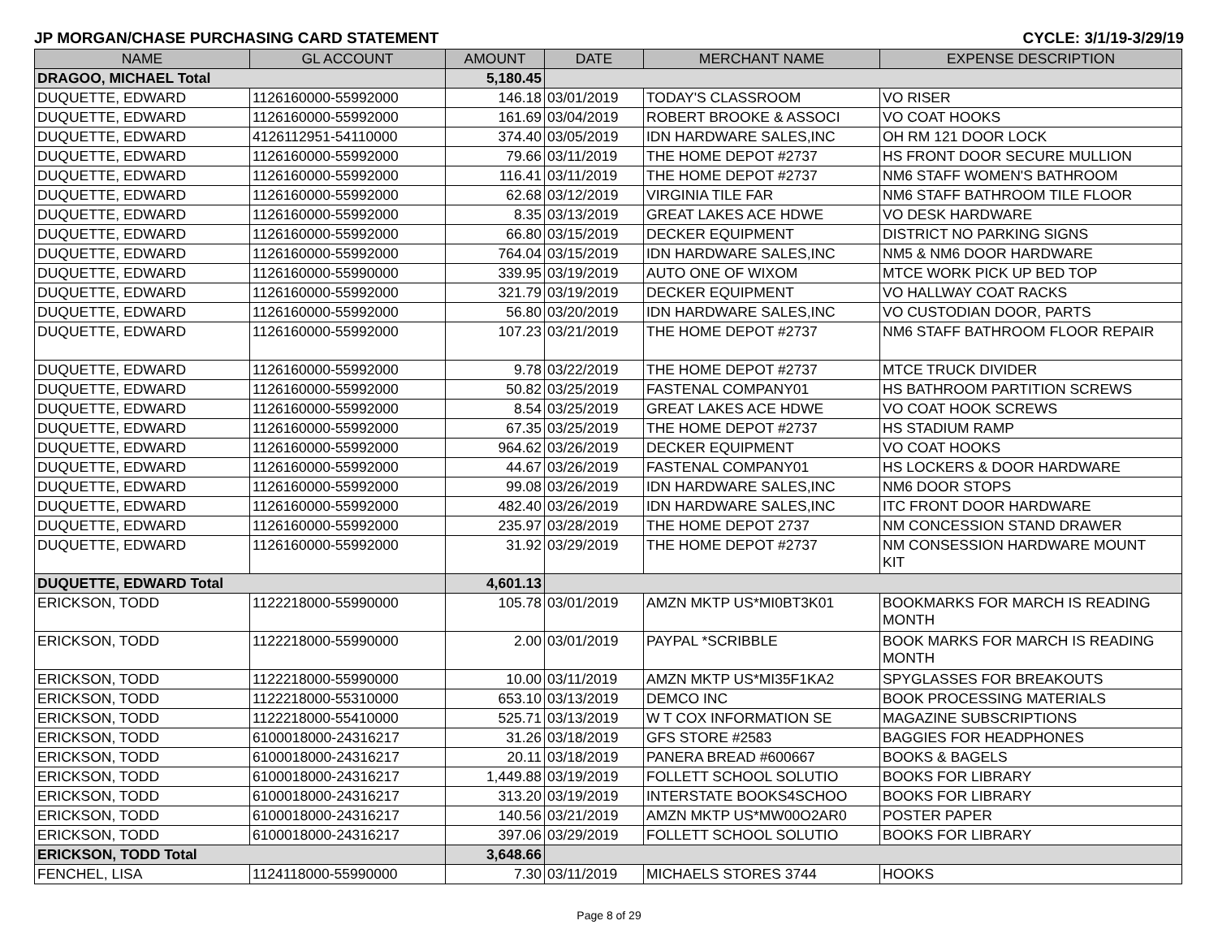JP MORGAN/CHASE PURCHASING CARD STATEMENT CYCLE: 3/1/19-3/29/19
| NAME | GL ACCOUNT | AMOUNT | DATE | MERCHANT NAME | EXPENSE DESCRIPTION |
| --- | --- | --- | --- | --- | --- |
| DRAGOO, MICHAEL Total | | 5,180.45 | | | |
| DUQUETTE, EDWARD | 1126160000-55992000 | 146.18 | 03/01/2019 | TODAY'S CLASSROOM | VO RISER |
| DUQUETTE, EDWARD | 1126160000-55992000 | 161.69 | 03/04/2019 | ROBERT BROOKE & ASSOCI | VO COAT HOOKS |
| DUQUETTE, EDWARD | 4126112951-54110000 | 374.40 | 03/05/2019 | IDN HARDWARE SALES,INC | OH RM 121 DOOR LOCK |
| DUQUETTE, EDWARD | 1126160000-55992000 | 79.66 | 03/11/2019 | THE HOME DEPOT #2737 | HS FRONT DOOR SECURE MULLION |
| DUQUETTE, EDWARD | 1126160000-55992000 | 116.41 | 03/11/2019 | THE HOME DEPOT #2737 | NM6 STAFF WOMEN'S BATHROOM |
| DUQUETTE, EDWARD | 1126160000-55992000 | 62.68 | 03/12/2019 | VIRGINIA TILE FAR | NM6 STAFF BATHROOM TILE FLOOR |
| DUQUETTE, EDWARD | 1126160000-55992000 | 8.35 | 03/13/2019 | GREAT LAKES ACE HDWE | VO DESK HARDWARE |
| DUQUETTE, EDWARD | 1126160000-55992000 | 66.80 | 03/15/2019 | DECKER EQUIPMENT | DISTRICT NO PARKING SIGNS |
| DUQUETTE, EDWARD | 1126160000-55992000 | 764.04 | 03/15/2019 | IDN HARDWARE SALES,INC | NM5 & NM6 DOOR HARDWARE |
| DUQUETTE, EDWARD | 1126160000-55990000 | 339.95 | 03/19/2019 | AUTO ONE OF WIXOM | MTCE WORK PICK UP BED TOP |
| DUQUETTE, EDWARD | 1126160000-55992000 | 321.79 | 03/19/2019 | DECKER EQUIPMENT | VO HALLWAY COAT RACKS |
| DUQUETTE, EDWARD | 1126160000-55992000 | 56.80 | 03/20/2019 | IDN HARDWARE SALES,INC | VO CUSTODIAN DOOR, PARTS |
| DUQUETTE, EDWARD | 1126160000-55992000 | 107.23 | 03/21/2019 | THE HOME DEPOT #2737 | NM6 STAFF BATHROOM FLOOR REPAIR |
| DUQUETTE, EDWARD | 1126160000-55992000 | 9.78 | 03/22/2019 | THE HOME DEPOT #2737 | MTCE TRUCK DIVIDER |
| DUQUETTE, EDWARD | 1126160000-55992000 | 50.82 | 03/25/2019 | FASTENAL COMPANY01 | HS BATHROOM PARTITION SCREWS |
| DUQUETTE, EDWARD | 1126160000-55992000 | 8.54 | 03/25/2019 | GREAT LAKES ACE HDWE | VO COAT HOOK SCREWS |
| DUQUETTE, EDWARD | 1126160000-55992000 | 67.35 | 03/25/2019 | THE HOME DEPOT #2737 | HS STADIUM RAMP |
| DUQUETTE, EDWARD | 1126160000-55992000 | 964.62 | 03/26/2019 | DECKER EQUIPMENT | VO COAT HOOKS |
| DUQUETTE, EDWARD | 1126160000-55992000 | 44.67 | 03/26/2019 | FASTENAL COMPANY01 | HS LOCKERS & DOOR HARDWARE |
| DUQUETTE, EDWARD | 1126160000-55992000 | 99.08 | 03/26/2019 | IDN HARDWARE SALES,INC | NM6 DOOR STOPS |
| DUQUETTE, EDWARD | 1126160000-55992000 | 482.40 | 03/26/2019 | IDN HARDWARE SALES,INC | ITC FRONT DOOR HARDWARE |
| DUQUETTE, EDWARD | 1126160000-55992000 | 235.97 | 03/28/2019 | THE HOME DEPOT 2737 | NM CONCESSION STAND DRAWER |
| DUQUETTE, EDWARD | 1126160000-55992000 | 31.92 | 03/29/2019 | THE HOME DEPOT #2737 | NM CONSESSION HARDWARE MOUNT KIT |
| DUQUETTE, EDWARD Total | | 4,601.13 | | | |
| ERICKSON, TODD | 1122218000-55990000 | 105.78 | 03/01/2019 | AMZN MKTP US*MI0BT3K01 | BOOKMARKS FOR MARCH IS READING MONTH |
| ERICKSON, TODD | 1122218000-55990000 | 2.00 | 03/01/2019 | PAYPAL *SCRIBBLE | BOOK MARKS FOR MARCH IS READING MONTH |
| ERICKSON, TODD | 1122218000-55990000 | 10.00 | 03/11/2019 | AMZN MKTP US*MI35F1KA2 | SPYGLASSES FOR BREAKOUTS |
| ERICKSON, TODD | 1122218000-55310000 | 653.10 | 03/13/2019 | DEMCO INC | BOOK PROCESSING MATERIALS |
| ERICKSON, TODD | 1122218000-55410000 | 525.71 | 03/13/2019 | W T COX INFORMATION SE | MAGAZINE SUBSCRIPTIONS |
| ERICKSON, TODD | 6100018000-24316217 | 31.26 | 03/18/2019 | GFS STORE #2583 | BAGGIES FOR HEADPHONES |
| ERICKSON, TODD | 6100018000-24316217 | 20.11 | 03/18/2019 | PANERA BREAD #600667 | BOOKS & BAGELS |
| ERICKSON, TODD | 6100018000-24316217 | 1,449.88 | 03/19/2019 | FOLLETT SCHOOL SOLUTIO | BOOKS FOR LIBRARY |
| ERICKSON, TODD | 6100018000-24316217 | 313.20 | 03/19/2019 | INTERSTATE BOOKS4SCHOO | BOOKS FOR LIBRARY |
| ERICKSON, TODD | 6100018000-24316217 | 140.56 | 03/21/2019 | AMZN MKTP US*MW00O2AR0 | POSTER PAPER |
| ERICKSON, TODD | 6100018000-24316217 | 397.06 | 03/29/2019 | FOLLETT SCHOOL SOLUTIO | BOOKS FOR LIBRARY |
| ERICKSON, TODD Total | | 3,648.66 | | | |
| FENCHEL, LISA | 1124118000-55990000 | 7.30 | 03/11/2019 | MICHAELS STORES 3744 | HOOKS |
Page 8 of 29